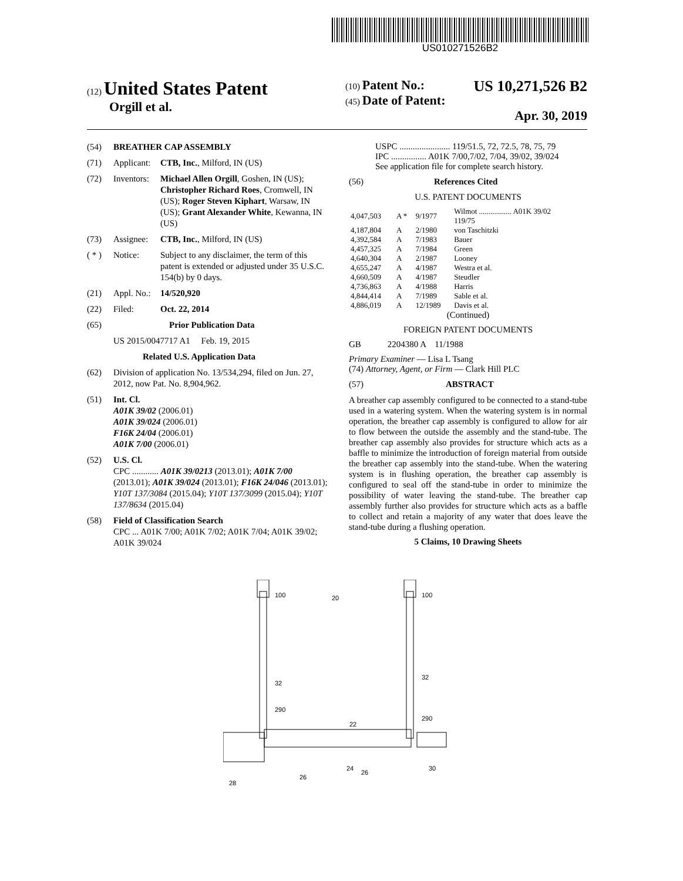US010271526B2
(12) United States Patent
Orgill et al.
(10) Patent No.: US 10,271,526 B2
(45) Date of Patent: Apr. 30, 2019
(54) BREATHER CAP ASSEMBLY
(71) Applicant: CTB, Inc., Milford, IN (US)
(72) Inventors: Michael Allen Orgill, Goshen, IN (US); Christopher Richard Roes, Cromwell, IN (US); Roger Steven Kiphart, Warsaw, IN (US); Grant Alexander White, Kewanna, IN (US)
(73) Assignee: CTB, Inc., Milford, IN (US)
( * ) Notice: Subject to any disclaimer, the term of this patent is extended or adjusted under 35 U.S.C. 154(b) by 0 days.
(21) Appl. No.: 14/520,920
(22) Filed: Oct. 22, 2014
(65) Prior Publication Data
US 2015/0047717 A1 Feb. 19, 2015
Related U.S. Application Data
(62) Division of application No. 13/534,294, filed on Jun. 27, 2012, now Pat. No. 8,904,962.
(51) Int. Cl.
A01K 39/02 (2006.01)
A01K 39/024 (2006.01)
F16K 24/04 (2006.01)
A01K 7/00 (2006.01)
(52) U.S. Cl.
CPC ............ A01K 39/0213 (2013.01); A01K 7/00 (2013.01); A01K 39/024 (2013.01); F16K 24/046 (2013.01); Y10T 137/3084 (2015.04); Y10T 137/3099 (2015.04); Y10T 137/8634 (2015.04)
(58) Field of Classification Search
CPC ... A01K 7/00; A01K 7/02; A01K 7/04; A01K 39/02; A01K 39/024
USPC ....................... 119/51.5, 72, 72.5, 78, 75, 79
IPC ................ A01K 7/00,7/02, 7/04, 39/02, 39/024
See application file for complete search history.
(56) References Cited
U.S. PATENT DOCUMENTS
| 4,047,503 | A * | 9/1977 | Wilmot ................. A01K 39/02 119/75 |
| 4,187,804 | A | 2/1980 | von Taschitzki |
| 4,392,584 | A | 7/1983 | Bauer |
| 4,457,325 | A | 7/1984 | Green |
| 4,640,304 | A | 2/1987 | Looney |
| 4,655,247 | A | 4/1987 | Westra et al. |
| 4,660,509 | A | 4/1987 | Steudler |
| 4,736,863 | A | 4/1988 | Harris |
| 4,844,414 | A | 7/1989 | Sable et al. |
| 4,886,019 | A | 12/1989 | Davis et al. |
(Continued)
FOREIGN PATENT DOCUMENTS
GB 2204380 A 11/1988
Primary Examiner — Lisa L Tsang
(74) Attorney, Agent, or Firm — Clark Hill PLC
(57) ABSTRACT
A breather cap assembly configured to be connected to a stand-tube used in a watering system. When the watering system is in normal operation, the breather cap assembly is configured to allow for air to flow between the outside the assembly and the stand-tube. The breather cap assembly also provides for structure which acts as a baffle to minimize the introduction of foreign material from outside the breather cap assembly into the stand-tube. When the watering system is in flushing operation, the breather cap assembly is configured to seal off the stand-tube in order to minimize the possibility of water leaving the stand-tube. The breather cap assembly further also provides for structure which acts as a baffle to collect and retain a majority of any water that does leave the stand-tube during a flushing operation.
5 Claims, 10 Drawing Sheets
100
100
20
32
32
290
290
22
24
26
26
30
28